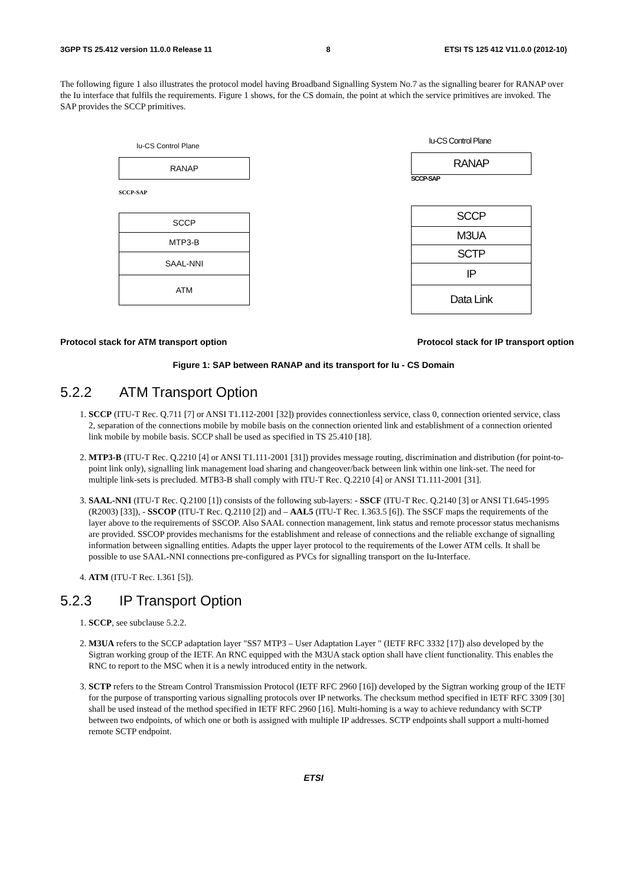3GPP TS 25.412 version 11.0.0 Release 11 8 ETSI TS 125 412 V11.0.0 (2012-10)
The following figure 1 also illustrates the protocol model having Broadband Signalling System No.7 as the signalling bearer for RANAP over the Iu interface that fulfils the requirements. Figure 1 shows, for the CS domain, the point at which the service primitives are invoked. The SAP provides the SCCP primitives.
Iu-CS Control Plane
RANAP
SCCP-SAP
SCCP
MTP3-B
SAAL-NNI
ATM
Iu-CS Control Plane
RANAP
SCCP-SAP
SCCP
M3UA
SCTP
IP
Data Link
Protocol stack for ATM transport option Protocol stack for IP transport option
Figure 1: SAP between RANAP and its transport for Iu - CS Domain
5.2.2 ATM Transport Option
1. SCCP (ITU-T Rec. Q.711 [7] or ANSI T1.112-2001 [32]) provides connectionless service, class 0, connection oriented service, class 2, separation of the connections mobile by mobile basis on the connection oriented link and establishment of a connection oriented link mobile by mobile basis. SCCP shall be used as specified in TS 25.410 [18].
2. MTP3-B (ITU-T Rec. Q.2210 [4] or ANSI T1.111-2001 [31]) provides message routing, discrimination and distribution (for point-to-point link only), signalling link management load sharing and changeover/back between link within one link-set. The need for multiple link-sets is precluded. MTB3-B shall comply with ITU-T Rec. Q.2210 [4] or ANSI T1.111-2001 [31].
3. SAAL-NNI (ITU-T Rec. Q.2100 [1]) consists of the following sub-layers: - SSCF (ITU-T Rec. Q.2140 [3] or ANSI T1.645-1995 (R2003) [33]), - SSCOP (ITU-T Rec. Q.2110 [2]) and – AAL5 (ITU-T Rec. I.363.5 [6]). The SSCF maps the requirements of the layer above to the requirements of SSCOP. Also SAAL connection management, link status and remote processor status mechanisms are provided. SSCOP provides mechanisms for the establishment and release of connections and the reliable exchange of signalling information between signalling entities. Adapts the upper layer protocol to the requirements of the Lower ATM cells. It shall be possible to use SAAL-NNI connections pre-configured as PVCs for signalling transport on the Iu-Interface.
4. ATM (ITU-T Rec. I.361 [5]).
5.2.3 IP Transport Option
1. SCCP, see subclause 5.2.2.
2. M3UA refers to the SCCP adaptation layer "SS7 MTP3 – User Adaptation Layer " (IETF RFC 3332 [17]) also developed by the Sigtran working group of the IETF. An RNC equipped with the M3UA stack option shall have client functionality. This enables the RNC to report to the MSC when it is a newly introduced entity in the network.
3. SCTP refers to the Stream Control Transmission Protocol (IETF RFC 2960 [16]) developed by the Sigtran working group of the IETF for the purpose of transporting various signalling protocols over IP networks. The checksum method specified in IETF RFC 3309 [30] shall be used instead of the method specified in IETF RFC 2960 [16]. Multi-homing is a way to achieve redundancy with SCTP between two endpoints, of which one or both is assigned with multiple IP addresses. SCTP endpoints shall support a multi-homed remote SCTP endpoint.
ETSI